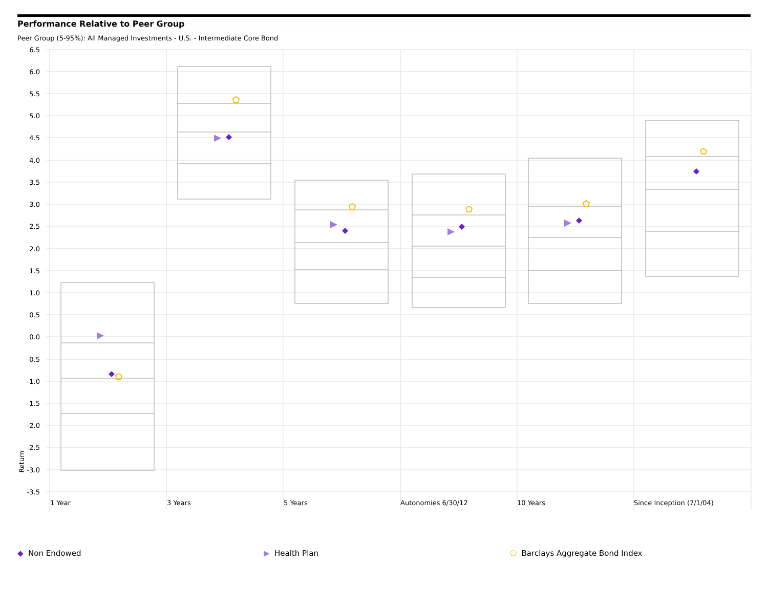Performance Relative to Peer Group
Peer Group (5-95%): All Managed Investments - U.S. - Intermediate Core Bond
6.5
6.0
5.5
5.0
4.5
4.0
3.5
3.0
2.5
2.0
1.5
1.0
0.5
0.0
-0.5
-1.0
-1.5
-2.0
-2.5
-3.0
-3.5
Return
1 Year
3 Years
5 Years
Autonomies 6/30/12
10 Years
Since Inception (7/1/04)
◆ Non Endowed ▶ Health Plan ⬠ Barclays Aggregate Bond Index